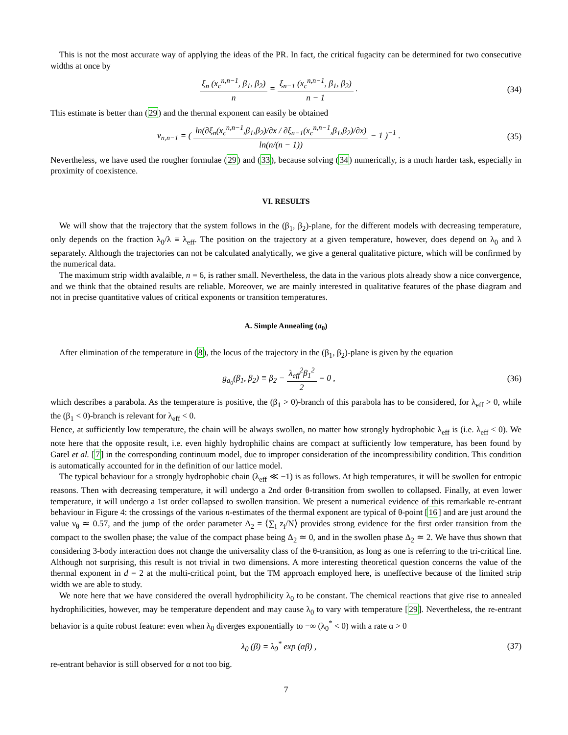This is not the most accurate way of applying the ideas of the PR. In fact, the critical fugacity can be determined for two consecutive widths at once by
ξ<sub>n</sub> (x<sub>c</sub><sup>n,n−1</sup>, β<sub>1</sub>, β<sub>2</sub>) n = ξ<sub>n−1</sub> (x<sub>c</sub><sup>n,n−1</sup>, β<sub>1</sub>, β<sub>2</sub>) n − 1 .
(34)
This estimate is better than (29) and the thermal exponent can easily be obtained
ν<sub>n,n−1</sub> = ( ln(∂ξ<sub>n</sub>(x<sub>c</sub><sup>n,n−1</sup>,β<sub>1</sub>,β<sub>2</sub>)/∂x / ∂ξ<sub>n−1</sub>(x<sub>c</sub><sup>n,n−1</sup>,β<sub>1</sub>,β<sub>2</sub>)/∂x) ln(n/(n − 1)) − 1 )<sup>−1</sup> .
(35)
Nevertheless, we have used the rougher formulae (29) and (33), because solving (34) numerically, is a much harder task, especially in proximity of coexistence.
VI. RESULTS
We will show that the trajectory that the system follows in the (β<sub>1</sub>, β<sub>2</sub>)-plane, for the different models with decreasing temperature, only depends on the fraction λ<sub>0</sub>/λ ≡ λ<sub>eff</sub>. The position on the trajectory at a given temperature, however, does depend on λ<sub>0</sub> and λ separately. Although the trajectories can not be calculated analytically, we give a general qualitative picture, which will be confirmed by the numerical data.
The maximum strip width avalaible, n = 6, is rather small. Nevertheless, the data in the various plots already show a nice convergence, and we think that the obtained results are reliable. Moreover, we are mainly interested in qualitative features of the phase diagram and not in precise quantitative values of critical exponents or transition temperatures.
A. Simple Annealing (a<sub>0</sub>)
After elimination of the temperature in (8), the locus of the trajectory in the (β<sub>1</sub>, β<sub>2</sub>)-plane is given by the equation
g<sub>a<sub>0</sub></sub>(β<sub>1</sub>, β<sub>2</sub>) ≡ β<sub>2</sub> − λ<sub>eff</sub><sup>2</sup>β<sub>1</sub><sup>2</sup> 2 = 0 ,
(36)
which describes a parabola. As the temperature is positive, the (β<sub>1</sub> > 0)-branch of this parabola has to be considered, for λ<sub>eff</sub> > 0, while the (β<sub>1</sub> < 0)-branch is relevant for λ<sub>eff</sub> < 0.
Hence, at sufficiently low temperature, the chain will be always swollen, no matter how strongly hydrophobic λ<sub>eff</sub> is (i.e. λ<sub>eff</sub> < 0). We note here that the opposite result, i.e. even highly hydrophilic chains are compact at sufficiently low temperature, has been found by Garel et al. [7] in the corresponding continuum model, due to improper consideration of the incompressibility condition. This condition is automatically accounted for in the definition of our lattice model.
The typical behaviour for a strongly hydrophobic chain (λ<sub>eff</sub> ≪ −1) is as follows. At high temperatures, it will be swollen for entropic reasons. Then with decreasing temperature, it will undergo a 2nd order θ-transition from swollen to collapsed. Finally, at even lower temperature, it will undergo a 1st order collapsed to swollen transition. We present a numerical evidence of this remarkable re-entrant behaviour in Figure 4: the crossings of the various n-estimates of the thermal exponent are typical of θ-point [16] and are just around the value ν<sub>θ</sub> ≃ 0.57, and the jump of the order parameter Δ<sub>2</sub> = ⟨∑<sub>i</sub> z<sub>i</sub>/N⟩ provides strong evidence for the first order transition from the compact to the swollen phase; the value of the compact phase being Δ<sub>2</sub> ≃ 0, and in the swollen phase Δ<sub>2</sub> ≃ 2. We have thus shown that considering 3-body interaction does not change the universality class of the θ-transition, as long as one is referring to the tri-critical line. Although not surprising, this result is not trivial in two dimensions. A more interesting theoretical question concerns the value of the thermal exponent in d = 2 at the multi-critical point, but the TM approach employed here, is uneffective because of the limited strip width we are able to study.
We note here that we have considered the overall hydrophilicity λ<sub>0</sub> to be constant. The chemical reactions that give rise to annealed hydrophilicities, however, may be temperature dependent and may cause λ<sub>0</sub> to vary with temperature [29]. Nevertheless, the re-entrant behavior is a quite robust feature: even when λ<sub>0</sub> diverges exponentially to −∞ (λ<sub>0</sub><sup>*</sup> < 0) with a rate α > 0
λ<sub>0</sub> (β) = λ<sub>0</sub><sup>*</sup> exp (αβ) , (37)
re-entrant behavior is still observed for α not too big.
7